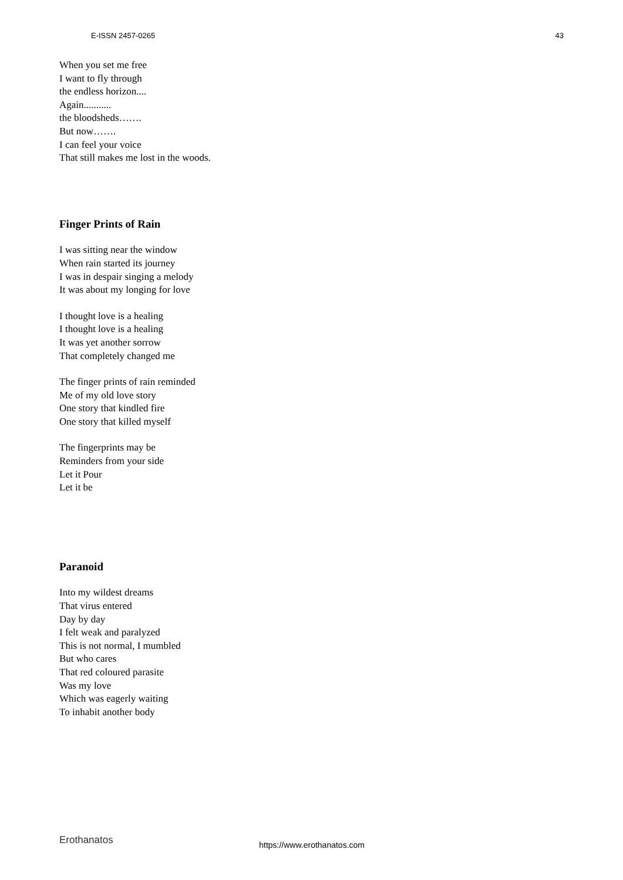E-ISSN 2457-0265 43
When you set me free
I want to fly through
the endless horizon....
Again...........
the bloodsheds…….
But now…….
I can feel your voice
That still makes me lost in the woods.
Finger Prints of Rain
I was sitting near the window
When rain started its journey
I was in despair singing a melody
It was about my longing for love
I thought love is a healing
I thought love is a healing
It was yet another sorrow
That completely changed me
The finger prints of rain reminded
Me of my old love story
One story that kindled fire
One story that killed myself
The fingerprints may be
Reminders from your side
Let it Pour
Let it be
Paranoid
Into my wildest dreams
That virus entered
Day by day
I felt weak and paralyzed
This is not normal, I mumbled
But who cares
That red coloured parasite
Was my love
Which was eagerly waiting
To inhabit another body
Erothanatos https://www.erothanatos.com